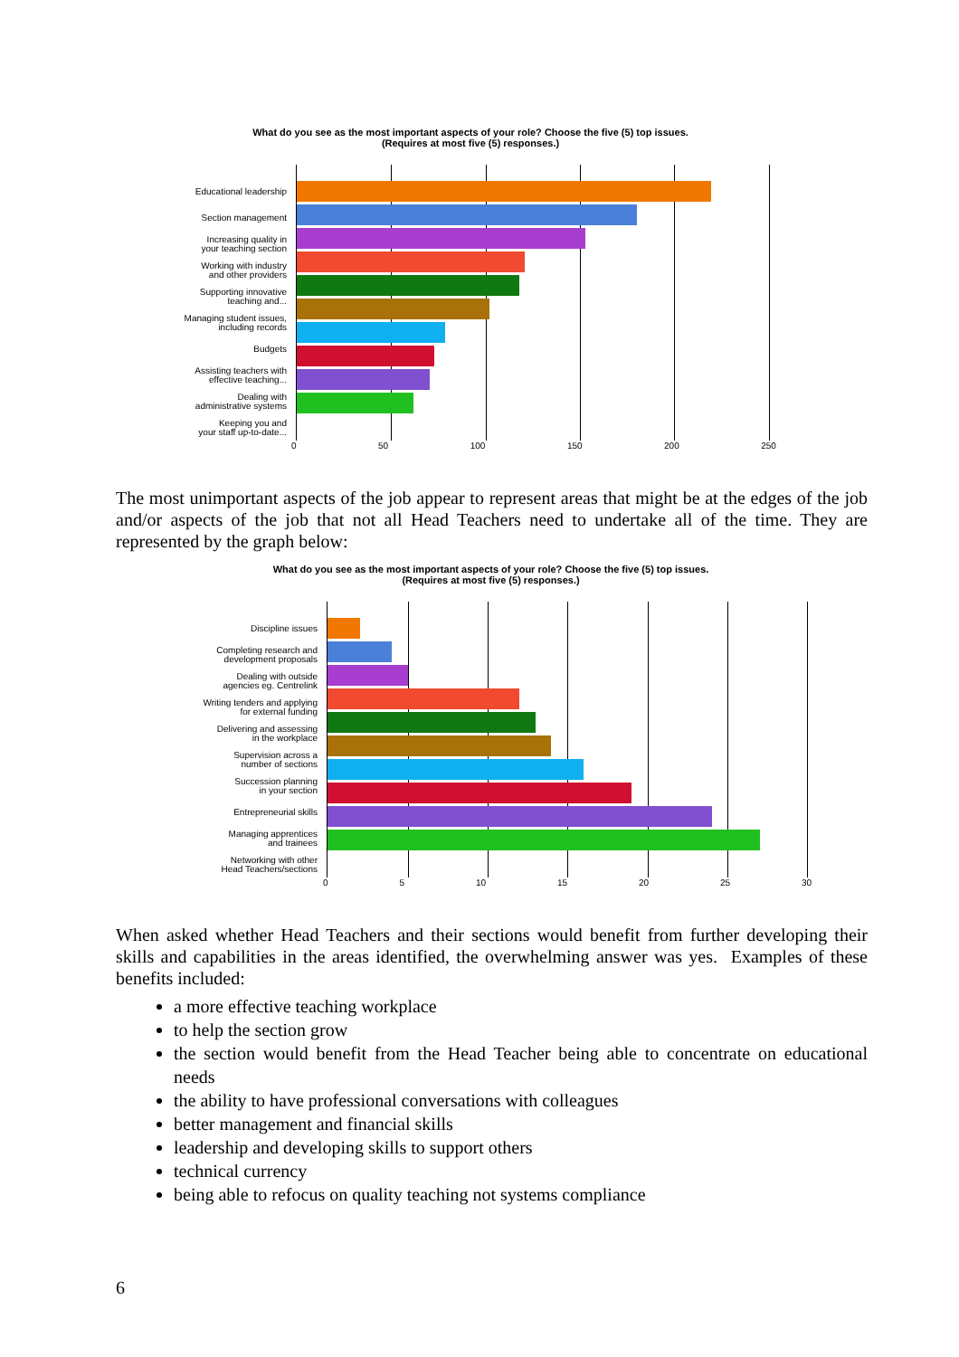What do you see as the most important aspects of your role? Choose the five (5) top issues.
(Requires at most five (5) responses.)
Educational leadership
Section management
Increasing quality in
your teaching section
Working with industry
and other providers
Supporting innovative
teaching and...
Managing student issues,
including records
Budgets
Assisting teachers with
effective teaching...
Dealing with
administrative systems
Keeping you and
your staff up-to-date...
0 50 100 150 200 250
The most unimportant aspects of the job appear to represent areas that might be at the edges of the job and/or aspects of the job that not all Head Teachers need to undertake all of the time. They are represented by the graph below:
What do you see as the most important aspects of your role? Choose the five (5) top issues.
(Requires at most five (5) responses.)
Discipline issues
Completing research and
development proposals
Dealing with outside
agencies eg. Centrelink
Writing tenders and applying
for external funding
Delivering and assessing
in the workplace
Supervision across a
number of sections
Succession planning
in your section
Entrepreneurial skills
Managing apprentices
and trainees
Networking with other
Head Teachers/sections
0 5 10 15 20 25 30
When asked whether Head Teachers and their sections would benefit from further developing their skills and capabilities in the areas identified, the overwhelming answer was yes. Examples of these benefits included:
a more effective teaching workplace
to help the section grow
the section would benefit from the Head Teacher being able to concentrate on educational needs
the ability to have professional conversations with colleagues
better management and financial skills
leadership and developing skills to support others
technical currency
being able to refocus on quality teaching not systems compliance
6